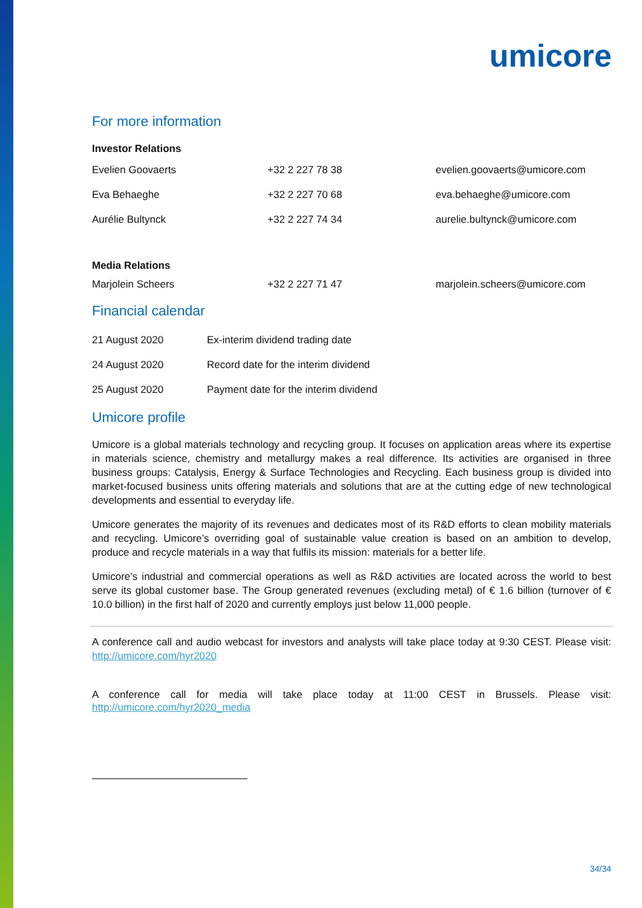umicore
For more information
Investor Relations
| Evelien Goovaerts | +32 2 227 78 38 | evelien.goovaerts@umicore.com |
| Eva Behaeghe | +32 2 227 70 68 | eva.behaeghe@umicore.com |
| Aurélie Bultynck | +32 2 227 74 34 | aurelie.bultynck@umicore.com |
Media Relations
| Marjolein Scheers | +32 2 227 71 47 | marjolein.scheers@umicore.com |
Financial calendar
| 21 August 2020 | Ex-interim dividend trading date |
| 24 August 2020 | Record date for the interim dividend |
| 25 August 2020 | Payment date for the interim dividend |
Umicore profile
Umicore is a global materials technology and recycling group. It focuses on application areas where its expertise in materials science, chemistry and metallurgy makes a real difference. Its activities are organised in three business groups: Catalysis, Energy & Surface Technologies and Recycling. Each business group is divided into market-focused business units offering materials and solutions that are at the cutting edge of new technological developments and essential to everyday life.
Umicore generates the majority of its revenues and dedicates most of its R&D efforts to clean mobility materials and recycling. Umicore’s overriding goal of sustainable value creation is based on an ambition to develop, produce and recycle materials in a way that fulfils its mission: materials for a better life.
Umicore’s industrial and commercial operations as well as R&D activities are located across the world to best serve its global customer base. The Group generated revenues (excluding metal) of € 1.6 billion (turnover of € 10.0 billion) in the first half of 2020 and currently employs just below 11,000 people.
A conference call and audio webcast for investors and analysts will take place today at 9:30 CEST. Please visit: http://umicore.com/hyr2020
A conference call for media will take place today at 11:00 CEST in Brussels. Please visit: http://umicore.com/hyr2020_media
34/34